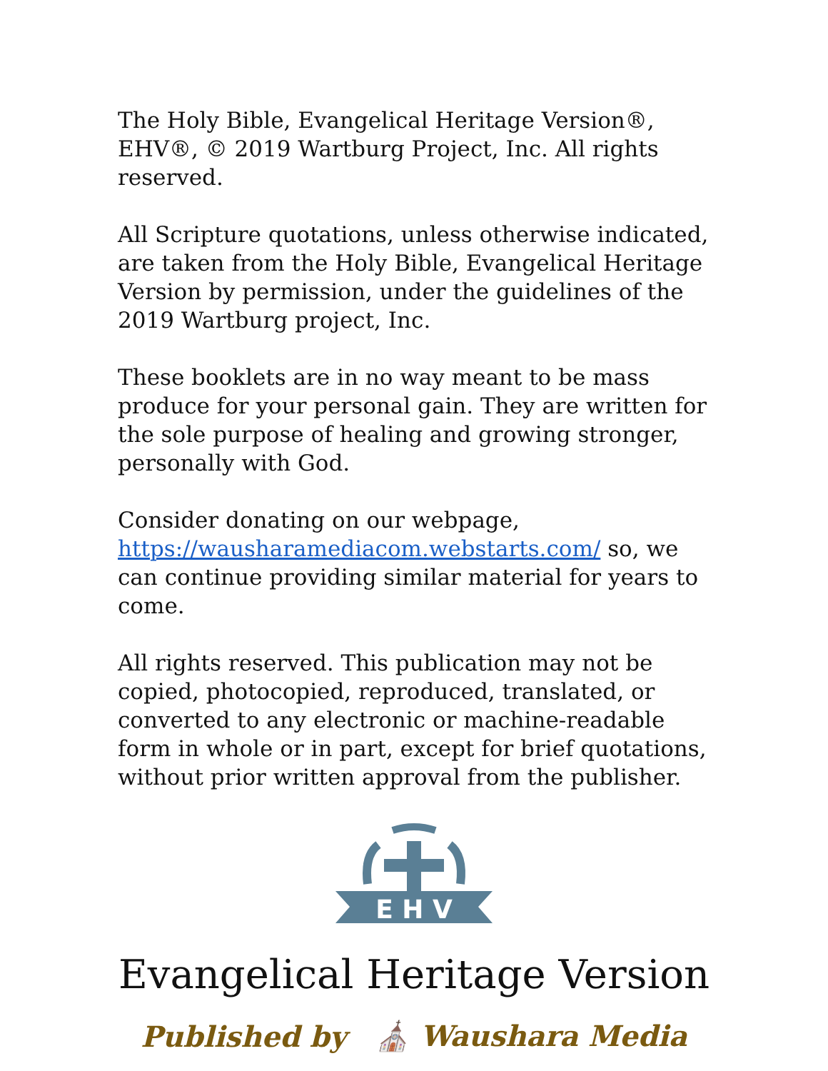The Holy Bible, Evangelical Heritage Version®, EHV®, © 2019 Wartburg Project, Inc. All rights reserved.
All Scripture quotations, unless otherwise indicated, are taken from the Holy Bible, Evangelical Heritage Version by permission, under the guidelines of the 2019 Wartburg project, Inc.
These booklets are in no way meant to be mass produce for your personal gain. They are written for the sole purpose of healing and growing stronger, personally with God.
Consider donating on our webpage, https://wausharamediacom.webstarts.com/ so, we can continue providing similar material for years to come.
All rights reserved. This publication may not be copied, photocopied, reproduced, translated, or converted to any electronic or machine-readable form in whole or in part, except for brief quotations, without prior written approval from the publisher.
E H V
Evangelical Heritage Version
Published by ⛪ Waushara Media